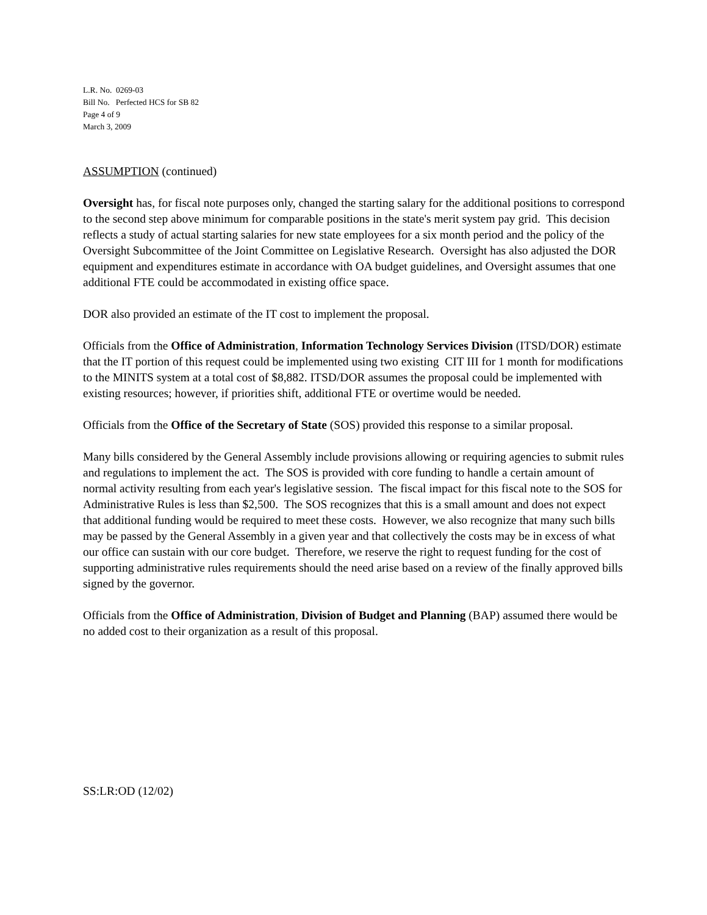L.R. No. 0269-03
Bill No. Perfected HCS for SB 82
Page 4 of 9
March 3, 2009
ASSUMPTION (continued)
Oversight has, for fiscal note purposes only, changed the starting salary for the additional positions to correspond to the second step above minimum for comparable positions in the state's merit system pay grid. This decision reflects a study of actual starting salaries for new state employees for a six month period and the policy of the Oversight Subcommittee of the Joint Committee on Legislative Research. Oversight has also adjusted the DOR equipment and expenditures estimate in accordance with OA budget guidelines, and Oversight assumes that one additional FTE could be accommodated in existing office space.
DOR also provided an estimate of the IT cost to implement the proposal.
Officials from the Office of Administration, Information Technology Services Division (ITSD/DOR) estimate that the IT portion of this request could be implemented using two existing CIT III for 1 month for modifications to the MINITS system at a total cost of $8,882. ITSD/DOR assumes the proposal could be implemented with existing resources; however, if priorities shift, additional FTE or overtime would be needed.
Officials from the Office of the Secretary of State (SOS) provided this response to a similar proposal.
Many bills considered by the General Assembly include provisions allowing or requiring agencies to submit rules and regulations to implement the act. The SOS is provided with core funding to handle a certain amount of normal activity resulting from each year's legislative session. The fiscal impact for this fiscal note to the SOS for Administrative Rules is less than $2,500. The SOS recognizes that this is a small amount and does not expect that additional funding would be required to meet these costs. However, we also recognize that many such bills may be passed by the General Assembly in a given year and that collectively the costs may be in excess of what our office can sustain with our core budget. Therefore, we reserve the right to request funding for the cost of supporting administrative rules requirements should the need arise based on a review of the finally approved bills signed by the governor.
Officials from the Office of Administration, Division of Budget and Planning (BAP) assumed there would be no added cost to their organization as a result of this proposal.
SS:LR:OD (12/02)